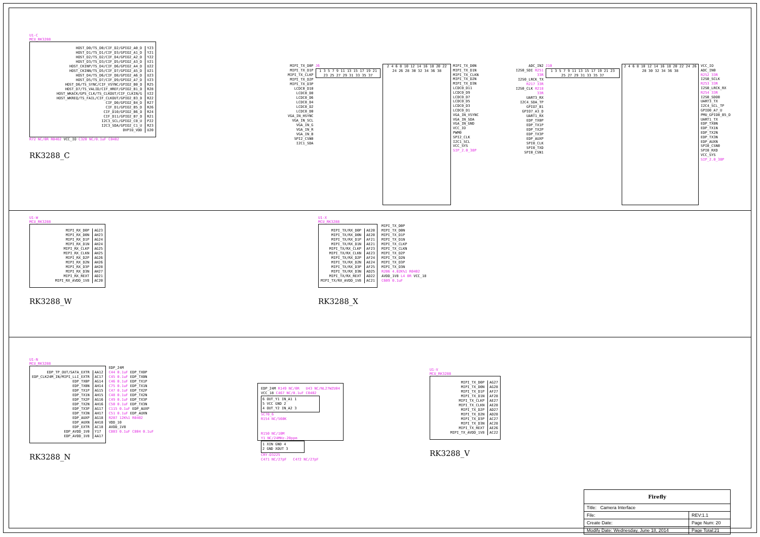U1-C
MCU_RK3288
HOST_D0/TS_D0/CIF_D2/GPIO2_A0_D
HOST_D1/TS_D1/CIF_D3/GPIO2_A1_D
HOST_D2/TS_D2/CIF_D4/GPIO2_A2_D
HOST_D3/TS_D3/CIF_D5/GPIO2_A3_D
HOST_CKINP/TS_D4/CIF_D6/GPIO2_A4_D
HOST_CKINN/TS_D5/CIF_D7/GPIO2_A5_D
HOST_D4/TS_D6/CIF_D8/GPIO2_A6_D
HOST_D5/TS_D7/CIF_D9/GPIO2_A7_D
HOST_D6/TS_SYNC/CIF_VSYNC/GPIO2_B0_D
HOST_D7/TS_VALID/CIF_HREF/GPIO2_B1_D
HOST_WKACK/GPS_CLK/TS_CLKOUT/CIF_CLKIN/G
HOST_WKREQ/TS_FAIL/CIF_CLKOUT/GPIO2_B3_D
CIF_D0/GPIO2_B4_D
CIF_D1/GPIO2_B5_D
CIF_D10/GPIO2_B6_D
CIF_D11/GPIO2_B7_D
I2C3_SCL/GPIO2_C0_U
I2C3_SDA/GPIO2_C1_U
DVPIO_VDD
Y23
Y21
Y22
V21
U22
U21
U23
V23
R25
R28
V22
R22
R27
R26
R24
R21
P22
R23
U20
R72 NC/0R R0402 VCC_IO C320 NC/0.1uF C0402
RK3288_C
MIPI_TX_D0P
MIPI_TX_D1P
MIPI_TX_CLKP
MIPI_TX_D2P
MIPI_TX_D3P
LCDC0_D10
LCDC0_D8
LCDC0_D6
LCDC0_D4
LCDC0_D2
LCDC0_D0
VGA_IN_HSYNC
VGA_IN_SCL
VGA_IN_G
VGA_IN_R
VGA_IN_B
SPI2_CSN0
I2C1_SDA
J6
1 3 5 7 9 11 13 15 17 19 21 23 25 27 29 31 33 35 37
2 4 6 8 10 12 14 16 18 20 22 24 26 28 30 32 34 36 38
MIPI_TX_D0N
MIPI_TX_D1N
MIPI_TX_CLKN
MIPI_TX_D2N
MIPI_TX_D3N
LCDC0_D11
LCDC0_D9
LCDC0_D7
LCDC0_D5
LCDC0_D3
LCDC0_D1
VGA_IN_VSYNC
VGA_IN_SDA
VGA_IN_GND
VCC_IO
PWM0
SPI2_CLK
I2C1_SCL
VCC_SYS
SIP_2.0_38P
ADC_IN2
I2S0_SDI R251 33R
I2S0_LRCK_TX R217 33R
I2S0_CLK R218 33R
UART3_RX
I2C4_SDA_TP
GPIO7_B1
GPIO7_A3_D
UART1_RX
EDP_TX0P
EDP_TX1P
EDP_TX2P
EDP_TX3P
EDP_AUXP
SPI0_CLK
SPI0_TXD
SPI0_CSN1
J10
1 3 5 7 9 11 13 15 17 19 21 23 25 27 29 31 33 35 37
2 4 6 8 10 12 14 16 18 20 22 24 26 28 30 32 34 36 38
VCC_IO
ADC_IN0
R252 33R I2S0_SCLK
R253 33R I2S0_LRCK_RX
R254 33R I2S0_SDO0
UART3_TX
I2C4_SCL_TP
GPIO0_A7_U
PMU_GPIO0_B5_D
UART1_TX
EDP_TX0N
EDP_TX1N
EDP_TX2N
EDP_TX3N
EDP_AUXN
SPI0_CSN0
SPI0_RXD
VCC_SYS
SIP_2.0_38P
U1-W
MCU_RK3288
MIPI_RX_D0P
MIPI_RX_D0N
MIPI_RX_D1P
MIPI_RX_D1N
MIPI_RX_CLKP
MIPI_RX_CLKN
MIPI_RX_D2P
MIPI_RX_D2N
MIPI_RX_D3P
MIPI_RX_D3N
MIPI_RX_REXT
MIPI_RX_AVDD_1V8
AG23
AH23
AG24
AH24
AG25
AH25
AG26
AH26
AH28
AH27
AD21
AC20
RK3288_W
U1-X
MCU_RK3288
MIPI_TX/RX_D0P
MIPI_TX/RX_D0N
MIPI_TX/RX_D1P
MIPI_TX/RX_D1N
MIPI_TX/RX_CLKP
MIPI_TX/RX_CLKN
MIPI_TX/RX_D2P
MIPI_TX/RX_D2N
MIPI_TX/RX_D3P
MIPI_TX/RX_D3N
MIPI_TX/RX_REXT
MIPI_TX/RX_AVDD_1V8
AE20
AE20
AF21
AE21
AF23
AE23
AF24
AE24
AF25
AD25
AD22
AC21
MIPI_TX_D0P
MIPI_TX_D0N
MIPI_TX_D1P
MIPI_TX_D1N
MIPI_TX_CLKP
MIPI_TX_CLKN
MIPI_TX_D2P
MIPI_TX_D2N
MIPI_TX_D3P
MIPI_TX_D3N
R206 4.02K%1 R0402
AVDD_1V8 L4 0R VCC_18
C609 0.1uF
RK3288_X
U1-N
MCU_RK3288
EDP_TP_OUT/SATA_EXTR
EDP_CLK24M_IN/MIPI_LLI_EXTR
EDP_TX0P
EDP_TX0N
EDP_TX1P
EDP_TX1N
EDP_TX2P
EDP_TX2N
EDP_TX3P
EDP_TX3N
EDP_AUXP
EDP_AUXN
EDP_EXTR
EDP_AVDD_1V0
EDP_AVDD_1V8
AA12
AC17
AG14
AH14
AG15
AH15
AG16
AH16
AG17
AH17
AG18
AH18
AC18
Y17
AA17
EDP_24M
C44 0.1uF EDP_TX0P
C45 0.1uF EDP_TX0N
C46 0.1uF EDP_TX1P
C75 0.1uF EDP_TX1N
C47 0.1uF EDP_TX2P
C48 0.1uF EDP_TX2N
C49 0.1uF EDP_TX3P
C50 0.1uF EDP_TX3N
C115 0.1uF EDP_AUXP
C51 0.1uF EDP_AUXN
R207 12K%1 R0402
VDD_10
AVDD_1V8
C803 0.1uF C804 0.1uF
RK3288_N
EDP_24M R149 NC/0R U43 NC/NL27WZU04
VCC_18 C467 NC/0.1uF C0402
6 OUT_Y1 IN_A1 1
5 VCC GND 2
4 OUT_Y2 IN_A2 3
SC70_6
R154 NC/560K
R150 NC/10M
Y1 NC/24MHz-20ppm
1 XIN GND 4
2 GND XOUT 3
CRY-D3225
C471 NC/27pF C472 NC/27pF
U1-V
MCU_RK3288
MIPI_TX_D0P
MIPI_TX_D0N
MIPI_TX_D1P
MIPI_TX_D1N
MIPI_TX_CLKP
MIPI_TX_CLKN
MIPI_TX_D2P
MIPI_TX_D2N
MIPI_TX_D3P
MIPI_TX_D3N
MIPI_TX_REXT
MIPI_TX_AVDD_1V8
AG27
AG28
AF27
AF28
AE27
AE28
AD27
AD28
AC27
AC28
AE26
AC22
RK3288_V
| Firefly | |
| Title: Camera Interface | |
| File: | REV:1.1 |
| Create Date: | Page Num: 20 |
| Modify Date: Wednesday, June 18, 2014 | Page Total:21 |